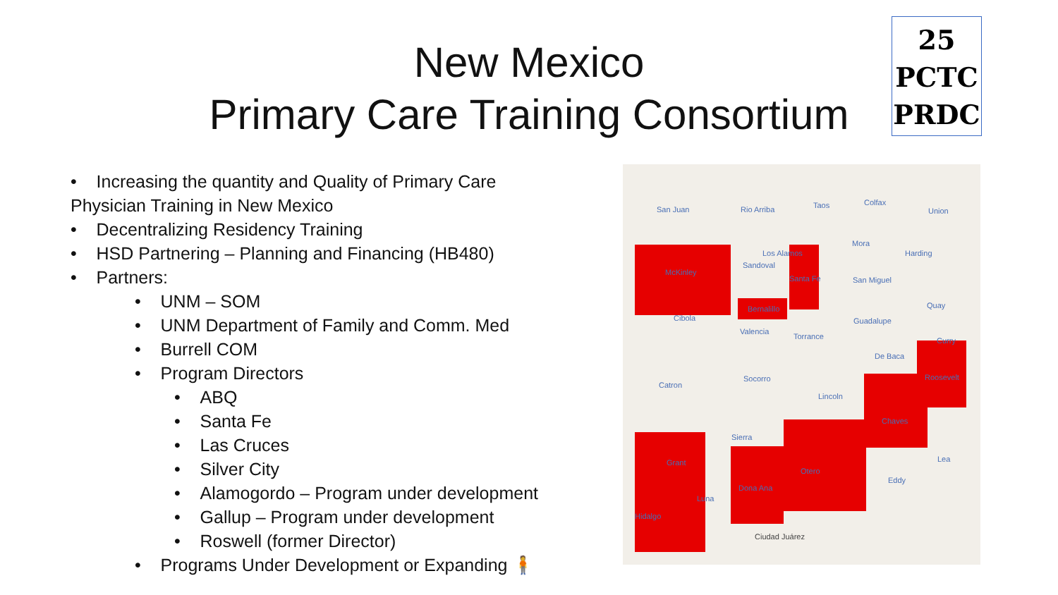New Mexico
Primary Care Training Consortium
25
PCTC
PRDC
• Increasing the quantity and Quality of Primary Care
Physician Training in New Mexico
• Decentralizing Residency Training
• HSD Partnering – Planning and Financing (HB480)
• Partners:
• UNM – SOM
• UNM Department of Family and Comm. Med
• Burrell COM
• Program Directors
• ABQ
• Santa Fe
• Las Cruces
• Silver City
• Alamogordo – Program under development
• Gallup – Program under development
• Roswell (former Director)
• Programs Under Development or Expanding 🧍
San Juan Rio Arriba Taos Colfax
Union
McKinley
Sandoval
Los Alamos
Mora
Harding
Santa Fe San Miguel
Bernalillo
Cibola
Quay
Valencia
Torrance
Guadalupe
Curry
De Baca
Roosevelt
Catron
Socorro
Lincoln
Chaves
Sierra
Grant
Otero
Lea
Dona Ana
Eddy
Luna
Hidalgo
Ciudad Juárez